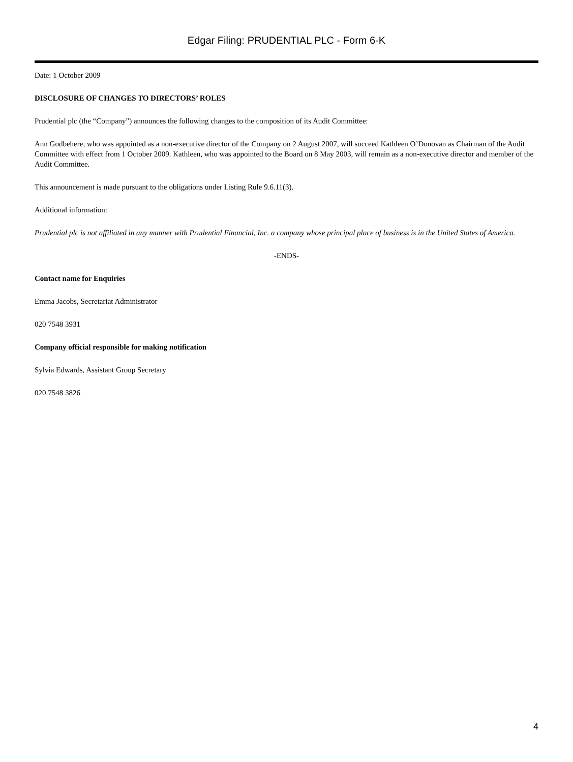Edgar Filing: PRUDENTIAL PLC - Form 6-K
Date: 1 October 2009
DISCLOSURE OF CHANGES TO DIRECTORS’ ROLES
Prudential plc (the “Company”) announces the following changes to the composition of its Audit Committee:
Ann Godbehere, who was appointed as a non-executive director of the Company on 2 August 2007, will succeed Kathleen O’Donovan as Chairman of the Audit Committee with effect from 1 October 2009. Kathleen, who was appointed to the Board on 8 May 2003, will remain as a non-executive director and member of the Audit Committee.
This announcement is made pursuant to the obligations under Listing Rule 9.6.11(3).
Additional information:
Prudential plc is not affiliated in any manner with Prudential Financial, Inc. a company whose principal place of business is in the United States of America.
-ENDS-
Contact name for Enquiries
Emma Jacobs, Secretariat Administrator
020 7548 3931
Company official responsible for making notification
Sylvia Edwards, Assistant Group Secretary
020 7548 3826
4